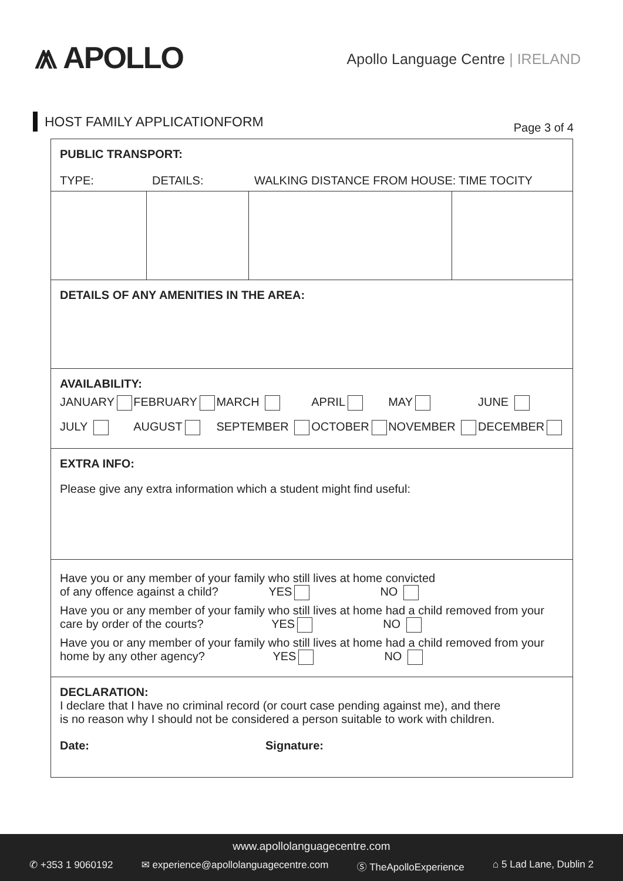⩕ APOLLO
Apollo Language Centre | IRELAND
HOST FAMILY APPLICATIONFORM Page 3 of 4
PUBLIC TRANSPORT:
TYPE: DETAILS: WALKING DISTANCE FROM HOUSE: TIME TOCITY
DETAILS OF ANY AMENITIES IN THE AREA:
AVAILABILITY:
| JANUARY | FEBRUARY | MARCH | APRIL | MAY | JUNE |
| JULY | AUGUST | SEPTEMBER | OCTOBER | NOVEMBER | DECEMBER |
EXTRA INFO:
Please give any extra information which a student might find useful:
Have you or any member of your family who still lives at home convicted
of any offence against a child? YES NO
Have you or any member of your family who still lives at home had a child removed from your
care by order of the courts? YES NO
Have you or any member of your family who still lives at home had a child removed from your
home by any other agency? YES NO
DECLARATION:
I declare that I have no criminal record (or court case pending against me), and there
is no reason why I should not be considered a person suitable to work with children.
Date: Signature:
www.apollolanguagecentre.com
✆ +353 1 9060192 ✉ experience@apollolanguagecentre.com Ⓢ TheApolloExperience ⌂ 5 Lad Lane, Dublin 2